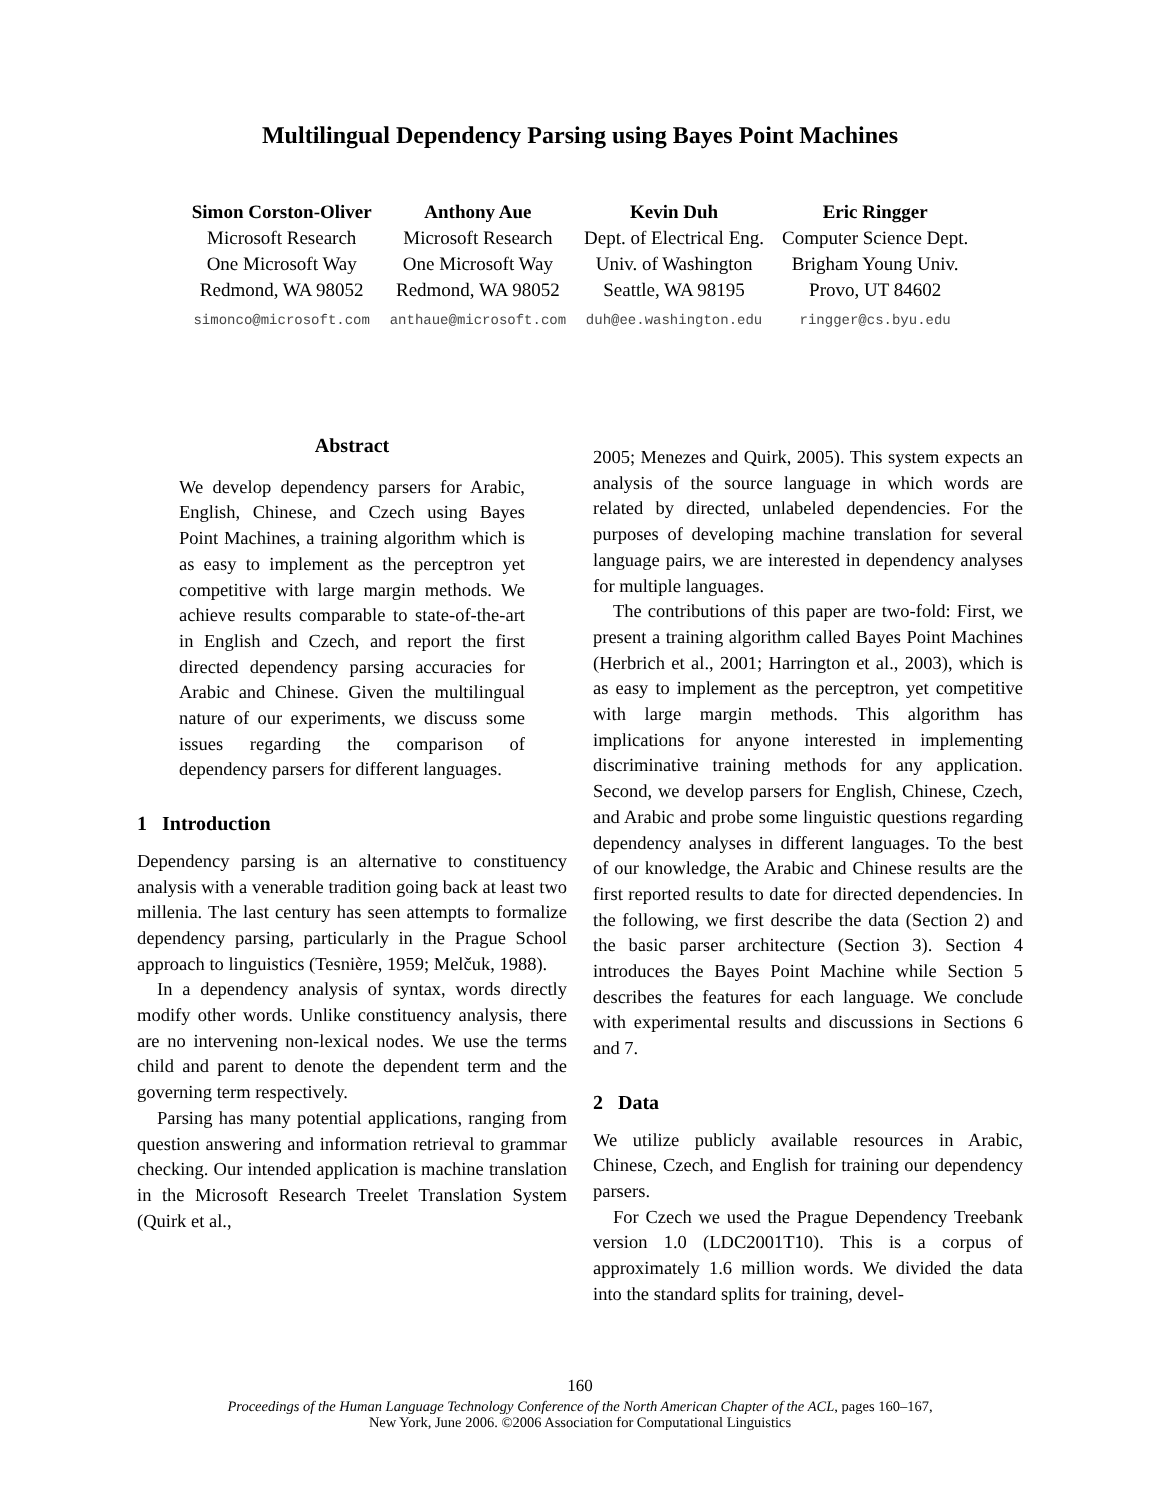Multilingual Dependency Parsing using Bayes Point Machines
Simon Corston-Oliver
Microsoft Research
One Microsoft Way
Redmond, WA 98052
simonco@microsoft.com
Anthony Aue
Microsoft Research
One Microsoft Way
Redmond, WA 98052
anthaue@microsoft.com
Kevin Duh
Dept. of Electrical Eng.
Univ. of Washington
Seattle, WA 98195
duh@ee.washington.edu
Eric Ringger
Computer Science Dept.
Brigham Young Univ.
Provo, UT 84602
ringger@cs.byu.edu
Abstract
We develop dependency parsers for Arabic, English, Chinese, and Czech using Bayes Point Machines, a training algorithm which is as easy to implement as the perceptron yet competitive with large margin methods. We achieve results comparable to state-of-the-art in English and Czech, and report the first directed dependency parsing accuracies for Arabic and Chinese. Given the multilingual nature of our experiments, we discuss some issues regarding the comparison of dependency parsers for different languages.
1 Introduction
Dependency parsing is an alternative to constituency analysis with a venerable tradition going back at least two millenia. The last century has seen attempts to formalize dependency parsing, particularly in the Prague School approach to linguistics (Tesnière, 1959; Melčuk, 1988).
In a dependency analysis of syntax, words directly modify other words. Unlike constituency analysis, there are no intervening non-lexical nodes. We use the terms child and parent to denote the dependent term and the governing term respectively.
Parsing has many potential applications, ranging from question answering and information retrieval to grammar checking. Our intended application is machine translation in the Microsoft Research Treelet Translation System (Quirk et al.,
2005; Menezes and Quirk, 2005). This system expects an analysis of the source language in which words are related by directed, unlabeled dependencies. For the purposes of developing machine translation for several language pairs, we are interested in dependency analyses for multiple languages.
The contributions of this paper are two-fold: First, we present a training algorithm called Bayes Point Machines (Herbrich et al., 2001; Harrington et al., 2003), which is as easy to implement as the perceptron, yet competitive with large margin methods. This algorithm has implications for anyone interested in implementing discriminative training methods for any application. Second, we develop parsers for English, Chinese, Czech, and Arabic and probe some linguistic questions regarding dependency analyses in different languages. To the best of our knowledge, the Arabic and Chinese results are the first reported results to date for directed dependencies. In the following, we first describe the data (Section 2) and the basic parser architecture (Section 3). Section 4 introduces the Bayes Point Machine while Section 5 describes the features for each language. We conclude with experimental results and discussions in Sections 6 and 7.
2 Data
We utilize publicly available resources in Arabic, Chinese, Czech, and English for training our dependency parsers.
For Czech we used the Prague Dependency Treebank version 1.0 (LDC2001T10). This is a corpus of approximately 1.6 million words. We divided the data into the standard splits for training, devel-
160
Proceedings of the Human Language Technology Conference of the North American Chapter of the ACL, pages 160–167,
New York, June 2006. ©2006 Association for Computational Linguistics